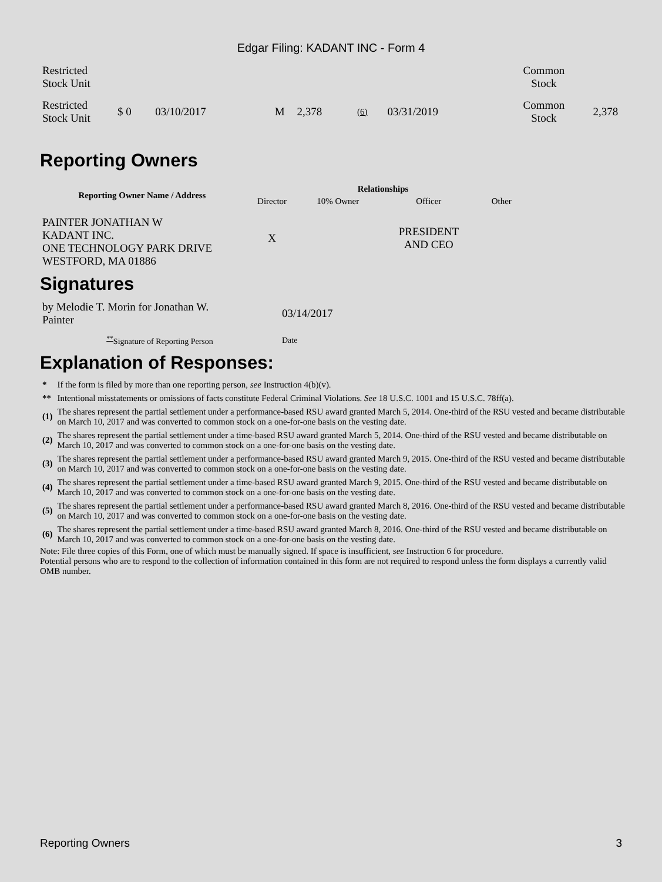Edgar Filing: KADANT INC - Form 4
| Restricted Stock Unit | | | | | | | Common Stock | |
| Restricted Stock Unit | $ 0 | 03/10/2017 | M | 2,378 | (6) | 03/31/2019 | Common Stock | 2,378 |
Reporting Owners
| Reporting Owner Name / Address | Relationships | | | |
| --- | --- | --- | --- | --- |
| | Director | 10% Owner | Officer | Other |
| PAINTER JONATHAN W KADANT INC. ONE TECHNOLOGY PARK DRIVE WESTFORD, MA 01886 | X | | PRESIDENT AND CEO | |
Signatures
| by Melodie T. Morin for Jonathan W. Painter | 03/14/2017 |
| <sup>**</sup> Signature of Reporting Person | Date |
Explanation of Responses:
| * | If the form is filed by more than one reporting person, see Instruction 4(b)(v). |
| ** | Intentional misstatements or omissions of facts constitute Federal Criminal Violations. See 18 U.S.C. 1001 and 15 U.S.C. 78ff(a). |
| (1) | The shares represent the partial settlement under a performance-based RSU award granted March 5, 2014. One-third of the RSU vested and became distributable on March 10, 2017 and was converted to common stock on a one-for-one basis on the vesting date. |
| (2) | The shares represent the partial settlement under a time-based RSU award granted March 5, 2014. One-third of the RSU vested and became distributable on March 10, 2017 and was converted to common stock on a one-for-one basis on the vesting date. |
| (3) | The shares represent the partial settlement under a performance-based RSU award granted March 9, 2015. One-third of the RSU vested and became distributable on March 10, 2017 and was converted to common stock on a one-for-one basis on the vesting date. |
| (4) | The shares represent the partial settlement under a time-based RSU award granted March 9, 2015. One-third of the RSU vested and became distributable on March 10, 2017 and was converted to common stock on a one-for-one basis on the vesting date. |
| (5) | The shares represent the partial settlement under a performance-based RSU award granted March 8, 2016. One-third of the RSU vested and became distributable on March 10, 2017 and was converted to common stock on a one-for-one basis on the vesting date. |
| (6) | The shares represent the partial settlement under a time-based RSU award granted March 8, 2016. One-third of the RSU vested and became distributable on March 10, 2017 and was converted to common stock on a one-for-one basis on the vesting date. |
Note: File three copies of this Form, one of which must be manually signed. If space is insufficient, see Instruction 6 for procedure.
Potential persons who are to respond to the collection of information contained in this form are not required to respond unless the form displays a currently valid OMB number.
Reporting Owners 3